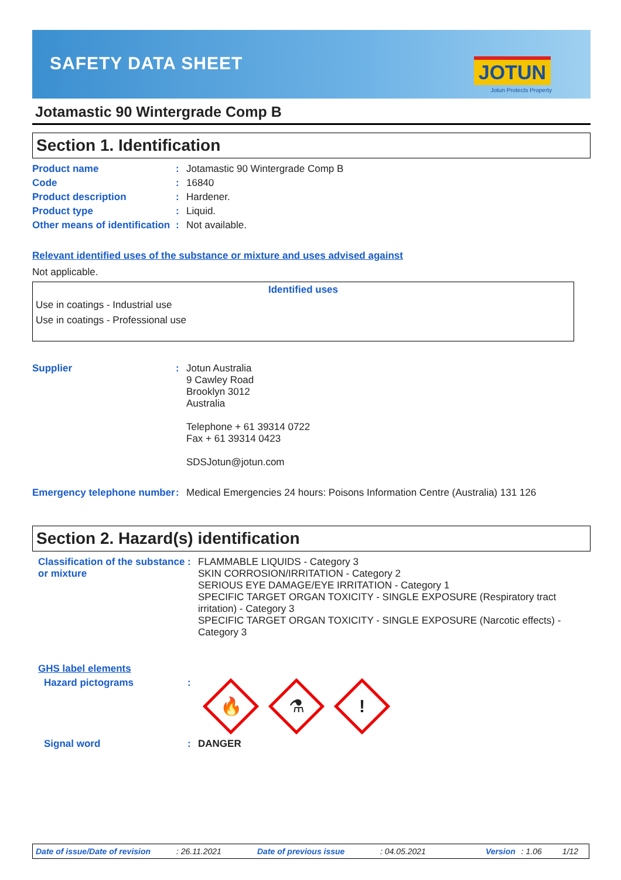SAFETY DATA SHEET JOTUN
Jotun Protects Property
Jotamastic 90 Wintergrade Comp B
Section 1. Identification
| Product name | : | Jotamastic 90 Wintergrade Comp B |
| Code | : | 16840 |
| Product description | : | Hardener. |
| Product type | : | Liquid. |
| Other means of identification | : | Not available. |
Relevant identified uses of the substance or mixture and uses advised against
Not applicable.
Identified uses
Use in coatings - Industrial use
Use in coatings - Professional use
| Supplier | : | Jotun Australia 9 Cawley Road Brooklyn 3012 Australia Telephone + 61 39314 0722 Fax + 61 39314 0423 SDSJotun@jotun.com |
| Emergency telephone number | : | Medical Emergencies 24 hours: Poisons Information Centre (Australia) 131 126 |
Section 2. Hazard(s) identification
| Classification of the substance or mixture | : | FLAMMABLE LIQUIDS - Category 3 SKIN CORROSION/IRRITATION - Category 2 SERIOUS EYE DAMAGE/EYE IRRITATION - Category 1 SPECIFIC TARGET ORGAN TOXICITY - SINGLE EXPOSURE (Respiratory tract irritation) - Category 3 SPECIFIC TARGET ORGAN TOXICITY - SINGLE EXPOSURE (Narcotic effects) - Category 3 |
| GHS label elements | | |
| Hazard pictograms | : | 🔥 ⚗ ! |
| Signal word | : | DANGER |
Date of issue/Date of revision: 26.11.2021 Date of previous issue: 04.05.2021 Version: 1.06 1/12